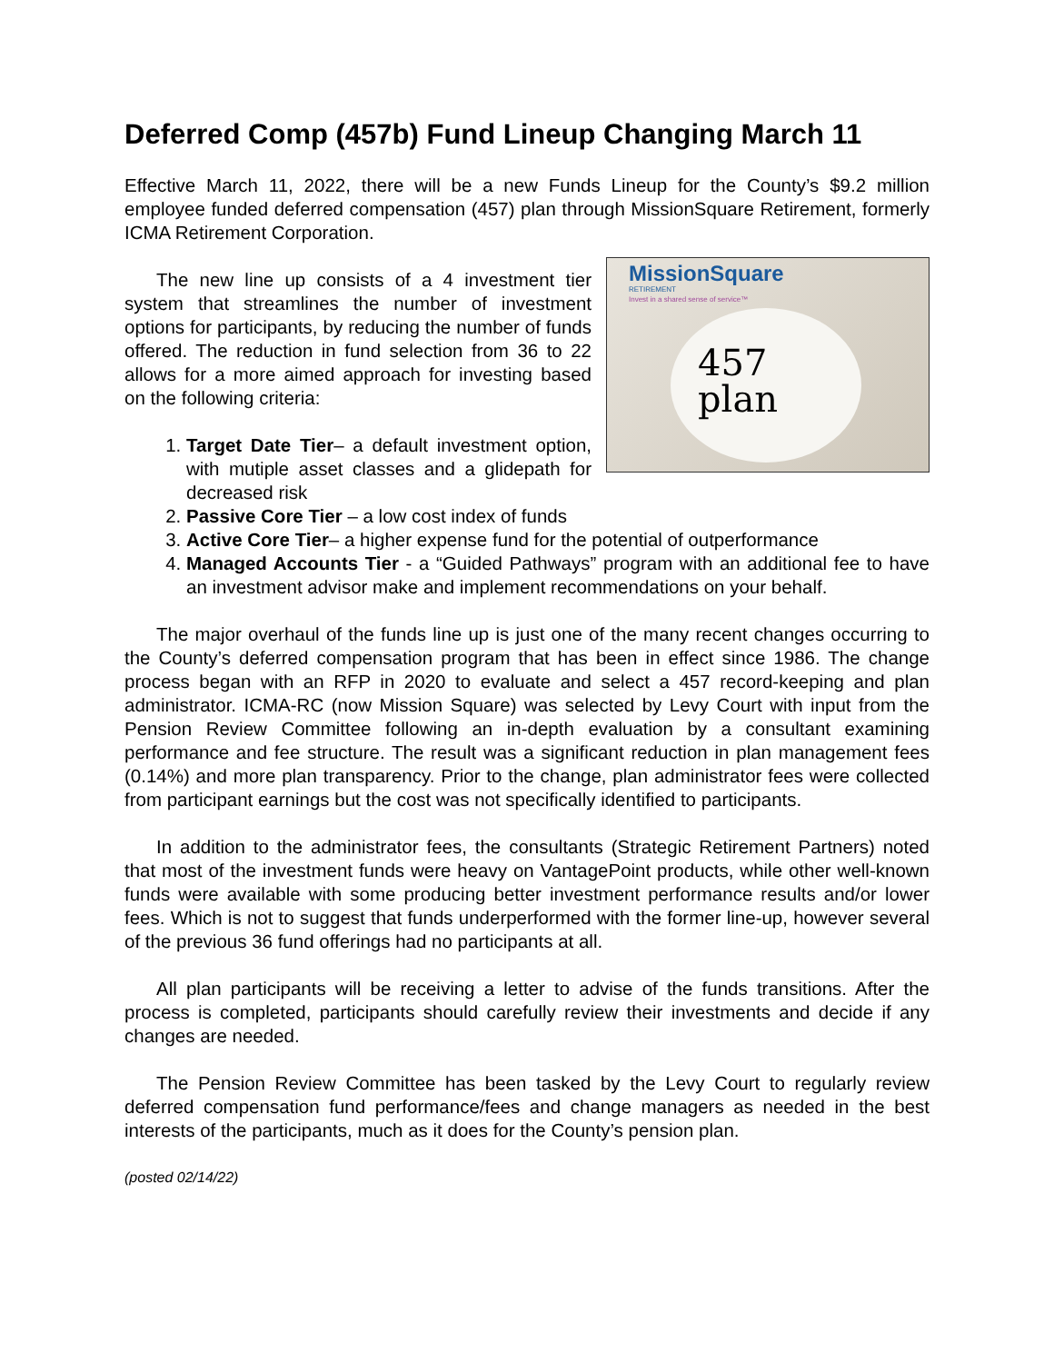Deferred Comp (457b) Fund Lineup Changing March 11
Effective March 11, 2022, there will be a new Funds Lineup for the County’s $9.2 million employee funded deferred compensation (457) plan through MissionSquare Retirement, formerly ICMA Retirement Corporation.
MissionSquare
RETIREMENT
Invest in a shared sense of service™
457
plan
The new line up consists of a 4 investment tier system that streamlines the number of investment options for participants, by reducing the number of funds offered. The reduction in fund selection from 36 to 22 allows for a more aimed approach for investing based on the following criteria:
1. Target Date Tier– a default investment option, with mutiple asset classes and a glidepath for decreased risk
2. Passive Core Tier – a low cost index of funds
3. Active Core Tier– a higher expense fund for the potential of outperformance
4. Managed Accounts Tier - a “Guided Pathways” program with an additional fee to have an investment advisor make and implement recommendations on your behalf.
The major overhaul of the funds line up is just one of the many recent changes occurring to the County’s deferred compensation program that has been in effect since 1986. The change process began with an RFP in 2020 to evaluate and select a 457 record-keeping and plan administrator. ICMA-RC (now Mission Square) was selected by Levy Court with input from the Pension Review Committee following an in-depth evaluation by a consultant examining performance and fee structure. The result was a significant reduction in plan management fees (0.14%) and more plan transparency. Prior to the change, plan administrator fees were collected from participant earnings but the cost was not specifically identified to participants.
In addition to the administrator fees, the consultants (Strategic Retirement Partners) noted that most of the investment funds were heavy on VantagePoint products, while other well-known funds were available with some producing better investment performance results and/or lower fees. Which is not to suggest that funds underperformed with the former line-up, however several of the previous 36 fund offerings had no participants at all.
All plan participants will be receiving a letter to advise of the funds transitions. After the process is completed, participants should carefully review their investments and decide if any changes are needed.
The Pension Review Committee has been tasked by the Levy Court to regularly review deferred compensation fund performance/fees and change managers as needed in the best interests of the participants, much as it does for the County’s pension plan.
(posted 02/14/22)